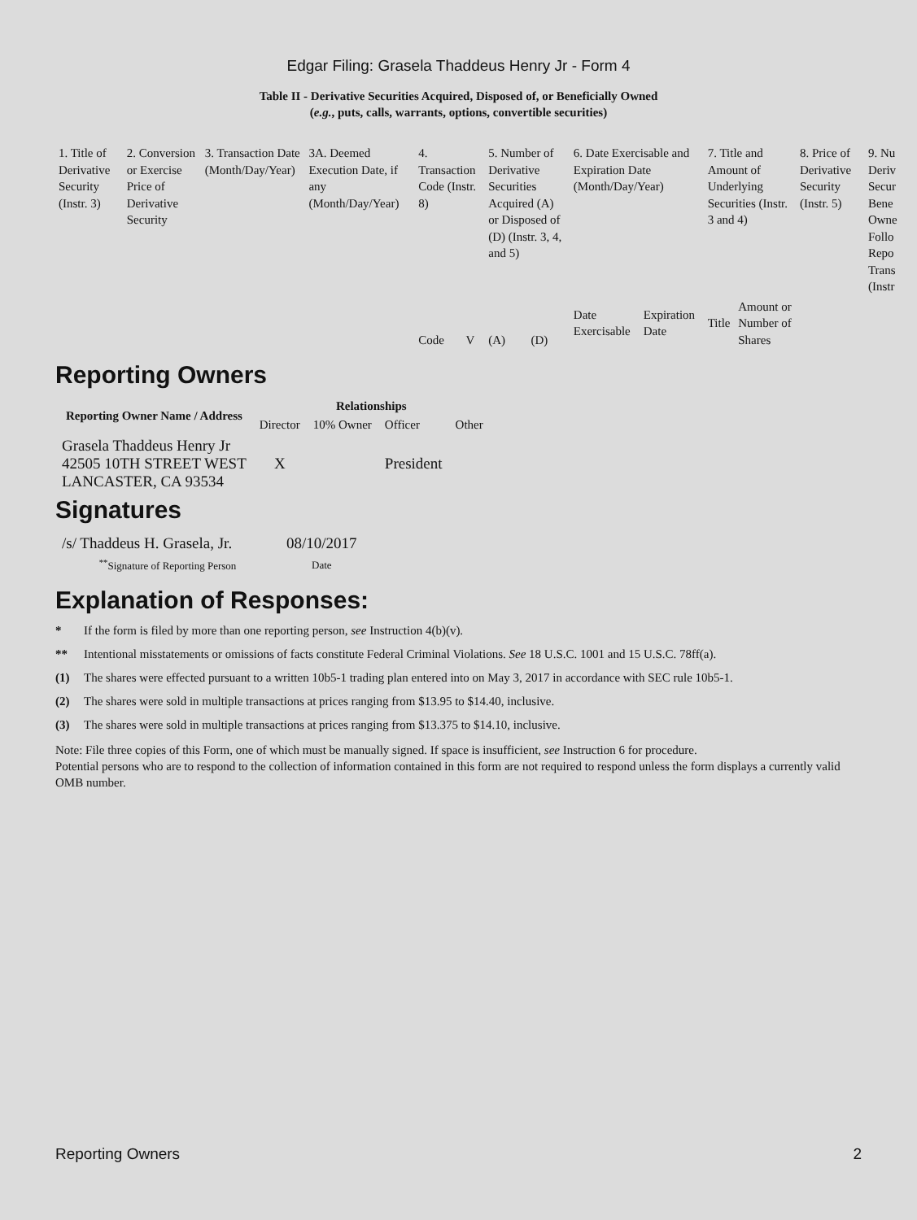Edgar Filing: Grasela Thaddeus Henry Jr - Form 4
Table II - Derivative Securities Acquired, Disposed of, or Beneficially Owned
(e.g., puts, calls, warrants, options, convertible securities)
| 1. Title of Derivative Security (Instr. 3) | 2. Conversion or Exercise Price of Derivative Security | 3. Transaction Date (Month/Day/Year) | 3A. Deemed Execution Date, if any (Month/Day/Year) | 4. Transaction Code (Instr. 8) | | 5. Number of Derivative Securities Acquired (A) or Disposed of (D) (Instr. 3, 4, and 5) | | 6. Date Exercisable and Expiration Date (Month/Day/Year) | | 7. Title and Amount of Underlying Securities (Instr. 3 and 4) | | 8. Price of Derivative Security (Instr. 5) | 9. Nu Deriv Secur Bene Owne Follo Repo Trans (Instr |
| | | | | Code | V | (A) | (D) | Date Exercisable | Expiration Date | Title | Amount or Number of Shares | | |
Reporting Owners
| Reporting Owner Name / Address | Relationships | | | |
| --- | --- | --- | --- | --- |
| | Director | 10% Owner | Officer | Other |
| Grasela Thaddeus Henry Jr 42505 10TH STREET WEST LANCASTER, CA 93534 | X | | President | |
Signatures
| /s/ Thaddeus H. Grasela, Jr. | 08/10/2017 |
| <sup>**</sup> Signature of Reporting Person | Date |
Explanation of Responses:
* If the form is filed by more than one reporting person, see Instruction 4(b)(v).
** Intentional misstatements or omissions of facts constitute Federal Criminal Violations. See 18 U.S.C. 1001 and 15 U.S.C. 78ff(a).
(1) The shares were effected pursuant to a written 10b5-1 trading plan entered into on May 3, 2017 in accordance with SEC rule 10b5-1.
(2) The shares were sold in multiple transactions at prices ranging from $13.95 to $14.40, inclusive.
(3) The shares were sold in multiple transactions at prices ranging from $13.375 to $14.10, inclusive.
Note: File three copies of this Form, one of which must be manually signed. If space is insufficient, see Instruction 6 for procedure.
Potential persons who are to respond to the collection of information contained in this form are not required to respond unless the form displays a currently valid OMB number.
Reporting Owners 2